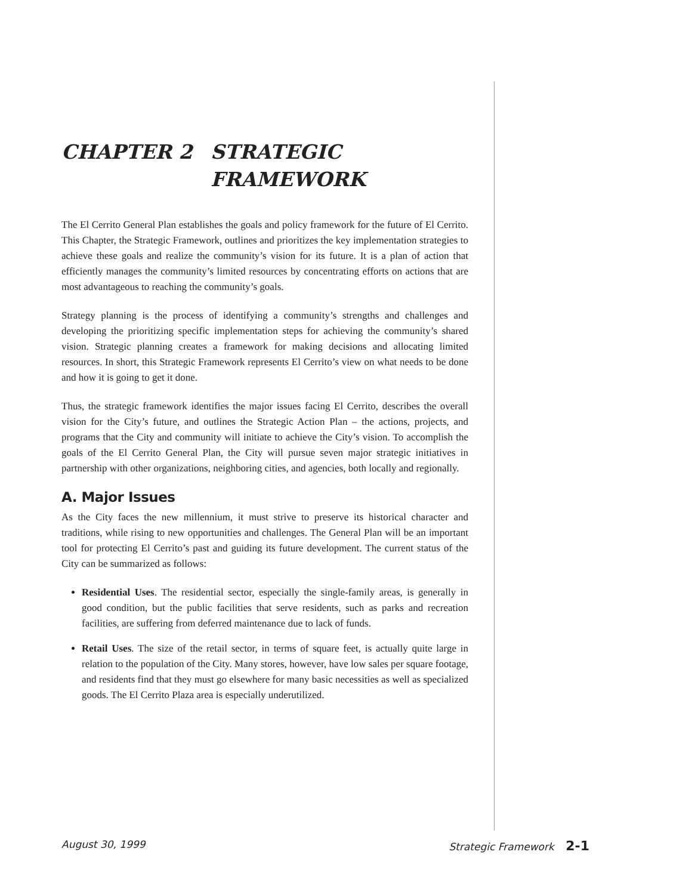CHAPTER 2 STRATEGIC
FRAMEWORK
The El Cerrito General Plan establishes the goals and policy framework for the future of El Cerrito. This Chapter, the Strategic Framework, outlines and prioritizes the key implementation strategies to achieve these goals and realize the community’s vision for its future. It is a plan of action that efficiently manages the community’s limited resources by concentrating efforts on actions that are most advantageous to reaching the community’s goals.
Strategy planning is the process of identifying a community’s strengths and challenges and developing the prioritizing specific implementation steps for achieving the community’s shared vision. Strategic planning creates a framework for making decisions and allocating limited resources. In short, this Strategic Framework represents El Cerrito’s view on what needs to be done and how it is going to get it done.
Thus, the strategic framework identifies the major issues facing El Cerrito, describes the overall vision for the City’s future, and outlines the Strategic Action Plan – the actions, projects, and programs that the City and community will initiate to achieve the City’s vision. To accomplish the goals of the El Cerrito General Plan, the City will pursue seven major strategic initiatives in partnership with other organizations, neighboring cities, and agencies, both locally and regionally.
A. Major Issues
As the City faces the new millennium, it must strive to preserve its historical character and traditions, while rising to new opportunities and challenges. The General Plan will be an important tool for protecting El Cerrito’s past and guiding its future development. The current status of the City can be summarized as follows:
Residential Uses. The residential sector, especially the single-family areas, is generally in good condition, but the public facilities that serve residents, such as parks and recreation facilities, are suffering from deferred maintenance due to lack of funds.
Retail Uses. The size of the retail sector, in terms of square feet, is actually quite large in relation to the population of the City. Many stores, however, have low sales per square footage, and residents find that they must go elsewhere for many basic necessities as well as specialized goods. The El Cerrito Plaza area is especially underutilized.
August 30, 1999 Strategic Framework 2-1